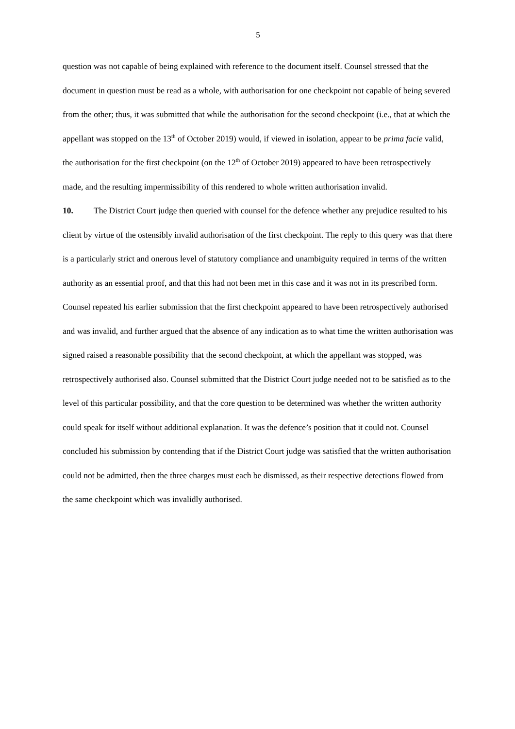5
question was not capable of being explained with reference to the document itself. Counsel stressed that the document in question must be read as a whole, with authorisation for one checkpoint not capable of being severed from the other; thus, it was submitted that while the authorisation for the second checkpoint (i.e., that at which the appellant was stopped on the 13<sup>th</sup> of October 2019) would, if viewed in isolation, appear to be prima facie valid, the authorisation for the first checkpoint (on the 12<sup>th</sup> of October 2019) appeared to have been retrospectively made, and the resulting impermissibility of this rendered to whole written authorisation invalid.
10. The District Court judge then queried with counsel for the defence whether any prejudice resulted to his client by virtue of the ostensibly invalid authorisation of the first checkpoint. The reply to this query was that there is a particularly strict and onerous level of statutory compliance and unambiguity required in terms of the written authority as an essential proof, and that this had not been met in this case and it was not in its prescribed form. Counsel repeated his earlier submission that the first checkpoint appeared to have been retrospectively authorised and was invalid, and further argued that the absence of any indication as to what time the written authorisation was signed raised a reasonable possibility that the second checkpoint, at which the appellant was stopped, was retrospectively authorised also. Counsel submitted that the District Court judge needed not to be satisfied as to the level of this particular possibility, and that the core question to be determined was whether the written authority could speak for itself without additional explanation. It was the defence’s position that it could not. Counsel concluded his submission by contending that if the District Court judge was satisfied that the written authorisation could not be admitted, then the three charges must each be dismissed, as their respective detections flowed from the same checkpoint which was invalidly authorised.